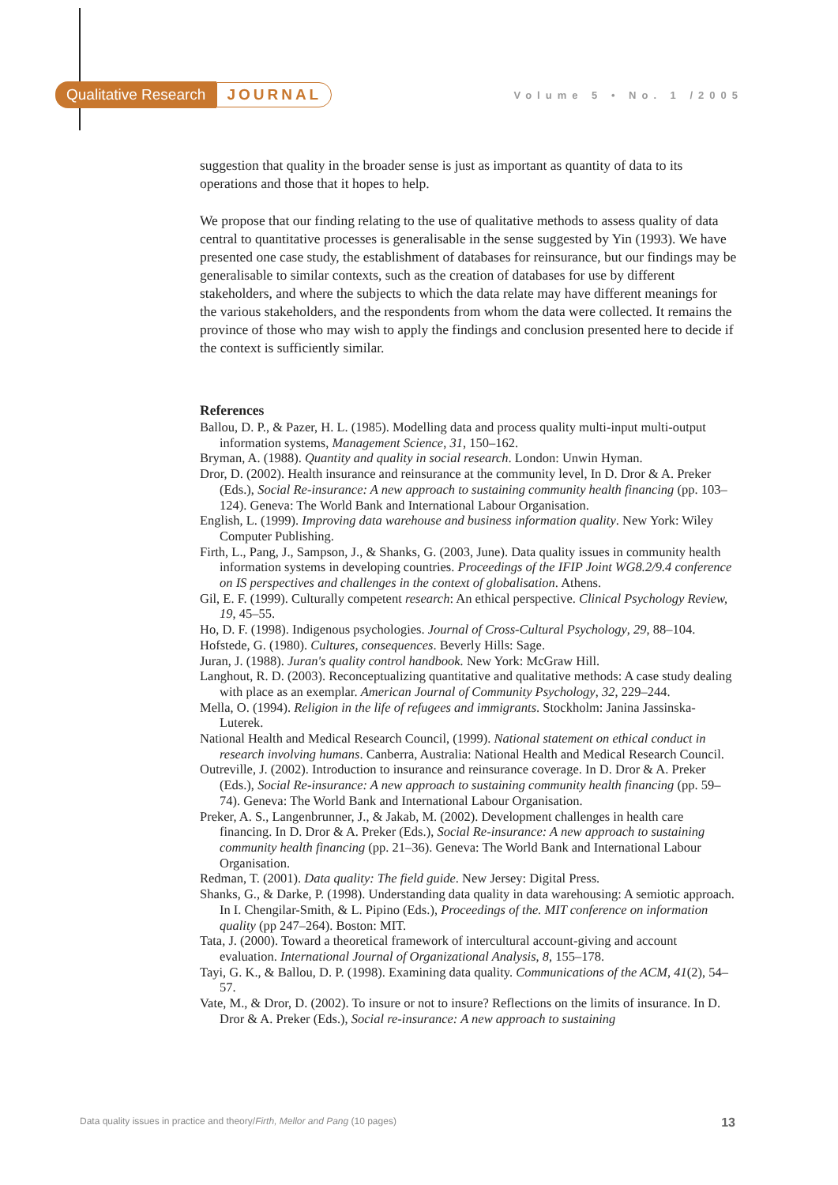Qualitative Research JOURNAL Volume 5 • No. 1 /2005
suggestion that quality in the broader sense is just as important as quantity of data to its operations and those that it hopes to help.
We propose that our finding relating to the use of qualitative methods to assess quality of data central to quantitative processes is generalisable in the sense suggested by Yin (1993). We have presented one case study, the establishment of databases for reinsurance, but our findings may be generalisable to similar contexts, such as the creation of databases for use by different stakeholders, and where the subjects to which the data relate may have different meanings for the various stakeholders, and the respondents from whom the data were collected. It remains the province of those who may wish to apply the findings and conclusion presented here to decide if the context is sufficiently similar.
References
Ballou, D. P., & Pazer, H. L. (1985). Modelling data and process quality multi-input multi-output information systems, Management Science, 31, 150–162.
Bryman, A. (1988). Quantity and quality in social research. London: Unwin Hyman.
Dror, D. (2002). Health insurance and reinsurance at the community level, In D. Dror & A. Preker (Eds.), Social Re-insurance: A new approach to sustaining community health financing (pp. 103–124). Geneva: The World Bank and International Labour Organisation.
English, L. (1999). Improving data warehouse and business information quality. New York: Wiley Computer Publishing.
Firth, L., Pang, J., Sampson, J., & Shanks, G. (2003, June). Data quality issues in community health information systems in developing countries. Proceedings of the IFIP Joint WG8.2/9.4 conference on IS perspectives and challenges in the context of globalisation. Athens.
Gil, E. F. (1999). Culturally competent research: An ethical perspective. Clinical Psychology Review, 19, 45–55.
Ho, D. F. (1998). Indigenous psychologies. Journal of Cross-Cultural Psychology, 29, 88–104.
Hofstede, G. (1980). Cultures, consequences. Beverly Hills: Sage.
Juran, J. (1988). Juran's quality control handbook. New York: McGraw Hill.
Langhout, R. D. (2003). Reconceptualizing quantitative and qualitative methods: A case study dealing with place as an exemplar. American Journal of Community Psychology, 32, 229–244.
Mella, O. (1994). Religion in the life of refugees and immigrants. Stockholm: Janina Jassinska-Luterek.
National Health and Medical Research Council, (1999). National statement on ethical conduct in research involving humans. Canberra, Australia: National Health and Medical Research Council.
Outreville, J. (2002). Introduction to insurance and reinsurance coverage. In D. Dror & A. Preker (Eds.), Social Re-insurance: A new approach to sustaining community health financing (pp. 59–74). Geneva: The World Bank and International Labour Organisation.
Preker, A. S., Langenbrunner, J., & Jakab, M. (2002). Development challenges in health care financing. In D. Dror & A. Preker (Eds.), Social Re-insurance: A new approach to sustaining community health financing (pp. 21–36). Geneva: The World Bank and International Labour Organisation.
Redman, T. (2001). Data quality: The field guide. New Jersey: Digital Press.
Shanks, G., & Darke, P. (1998). Understanding data quality in data warehousing: A semiotic approach. In I. Chengilar-Smith, & L. Pipino (Eds.), Proceedings of the. MIT conference on information quality (pp 247–264). Boston: MIT.
Tata, J. (2000). Toward a theoretical framework of intercultural account-giving and account evaluation. International Journal of Organizational Analysis, 8, 155–178.
Tayi, G. K., & Ballou, D. P. (1998). Examining data quality. Communications of the ACM, 41(2), 54–57.
Vate, M., & Dror, D. (2002). To insure or not to insure? Reflections on the limits of insurance. In D. Dror & A. Preker (Eds.), Social re-insurance: A new approach to sustaining
Data quality issues in practice and theory/Firth, Mellor and Pang (10 pages) 13